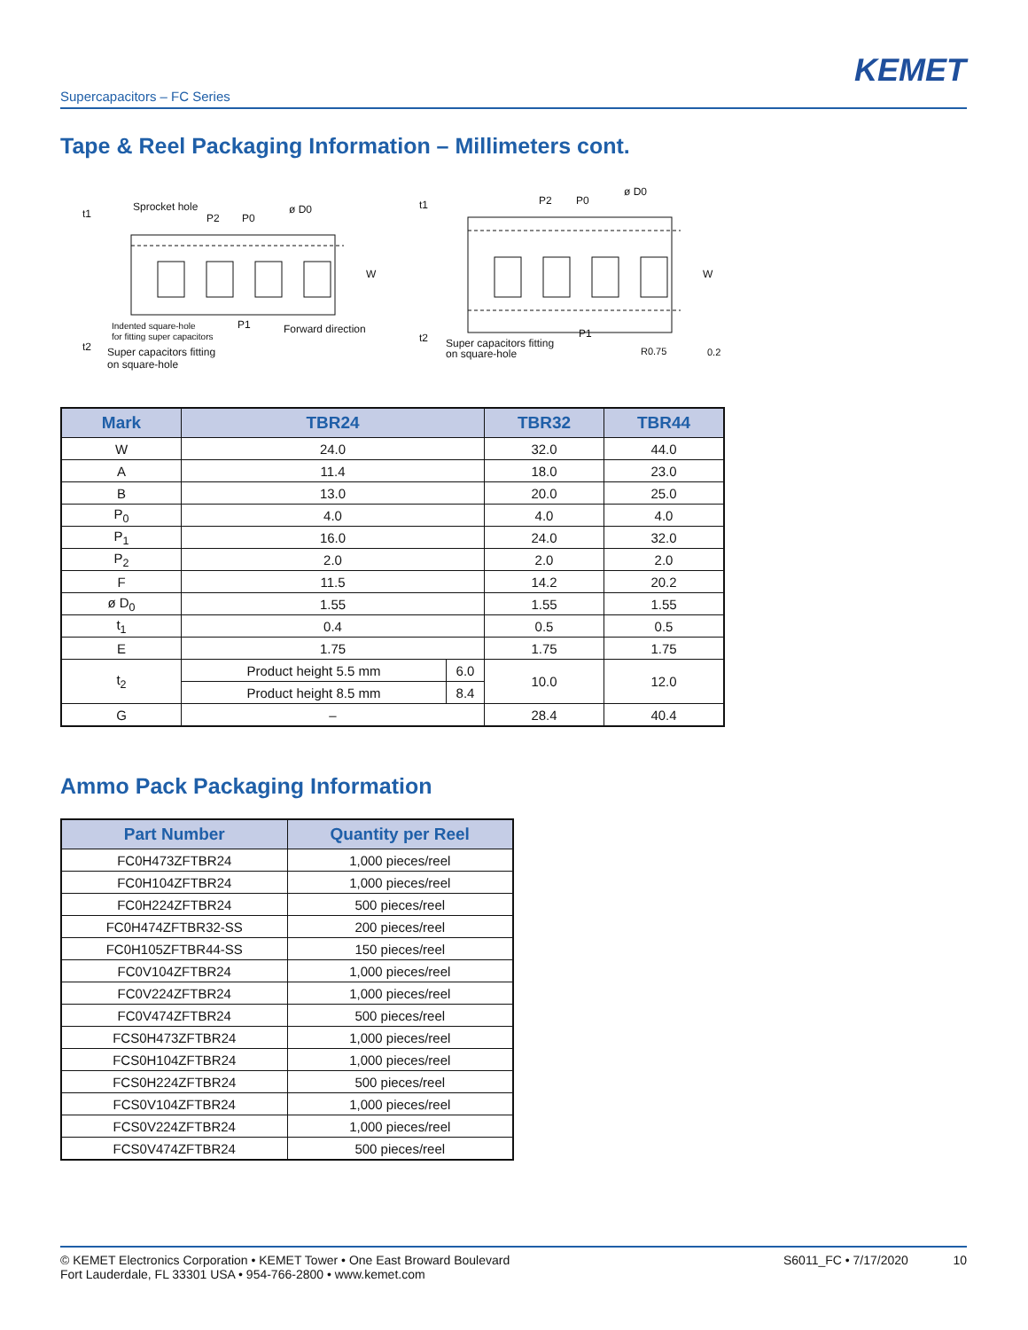KEMET
Supercapacitors – FC Series
Tape & Reel Packaging Information – Millimeters cont.
Sprocket hole
P2
P0
ø D0
t1
t2
P1
Forward direction
Indented square-hole
for fitting super capacitors
Super capacitors fitting
on square-hole
W
t1
P2
P0
ø D0
t2
Super capacitors fitting
on square-hole
P1
R0.75
0.2
W
| Mark | TBR24 | | TBR32 | TBR44 |
| --- | --- | --- | --- | --- |
| W | 24.0 | | 32.0 | 44.0 |
| A | 11.4 | | 18.0 | 23.0 |
| B | 13.0 | | 20.0 | 25.0 |
| P<sub>0</sub> | 4.0 | | 4.0 | 4.0 |
| P<sub>1</sub> | 16.0 | | 24.0 | 32.0 |
| P<sub>2</sub> | 2.0 | | 2.0 | 2.0 |
| F | 11.5 | | 14.2 | 20.2 |
| ø D<sub>0</sub> | 1.55 | | 1.55 | 1.55 |
| t<sub>1</sub> | 0.4 | | 0.5 | 0.5 |
| E | 1.75 | | 1.75 | 1.75 |
| t<sub>2</sub> | Product height 5.5 mm | 6.0 | 10.0 | 12.0 |
| | Product height 8.5 mm | 8.4 | | |
| G | – | | 28.4 | 40.4 |
Ammo Pack Packaging Information
| Part Number | Quantity per Reel |
| --- | --- |
| FC0H473ZFTBR24 | 1,000 pieces/reel |
| FC0H104ZFTBR24 | 1,000 pieces/reel |
| FC0H224ZFTBR24 | 500 pieces/reel |
| FC0H474ZFTBR32-SS | 200 pieces/reel |
| FC0H105ZFTBR44-SS | 150 pieces/reel |
| FC0V104ZFTBR24 | 1,000 pieces/reel |
| FC0V224ZFTBR24 | 1,000 pieces/reel |
| FC0V474ZFTBR24 | 500 pieces/reel |
| FCS0H473ZFTBR24 | 1,000 pieces/reel |
| FCS0H104ZFTBR24 | 1,000 pieces/reel |
| FCS0H224ZFTBR24 | 500 pieces/reel |
| FCS0V104ZFTBR24 | 1,000 pieces/reel |
| FCS0V224ZFTBR24 | 1,000 pieces/reel |
| FCS0V474ZFTBR24 | 500 pieces/reel |
© KEMET Electronics Corporation • KEMET Tower • One East Broward Boulevard
Fort Lauderdale, FL 33301 USA • 954-766-2800 • www.kemet.com
S6011_FC • 7/17/2020 10